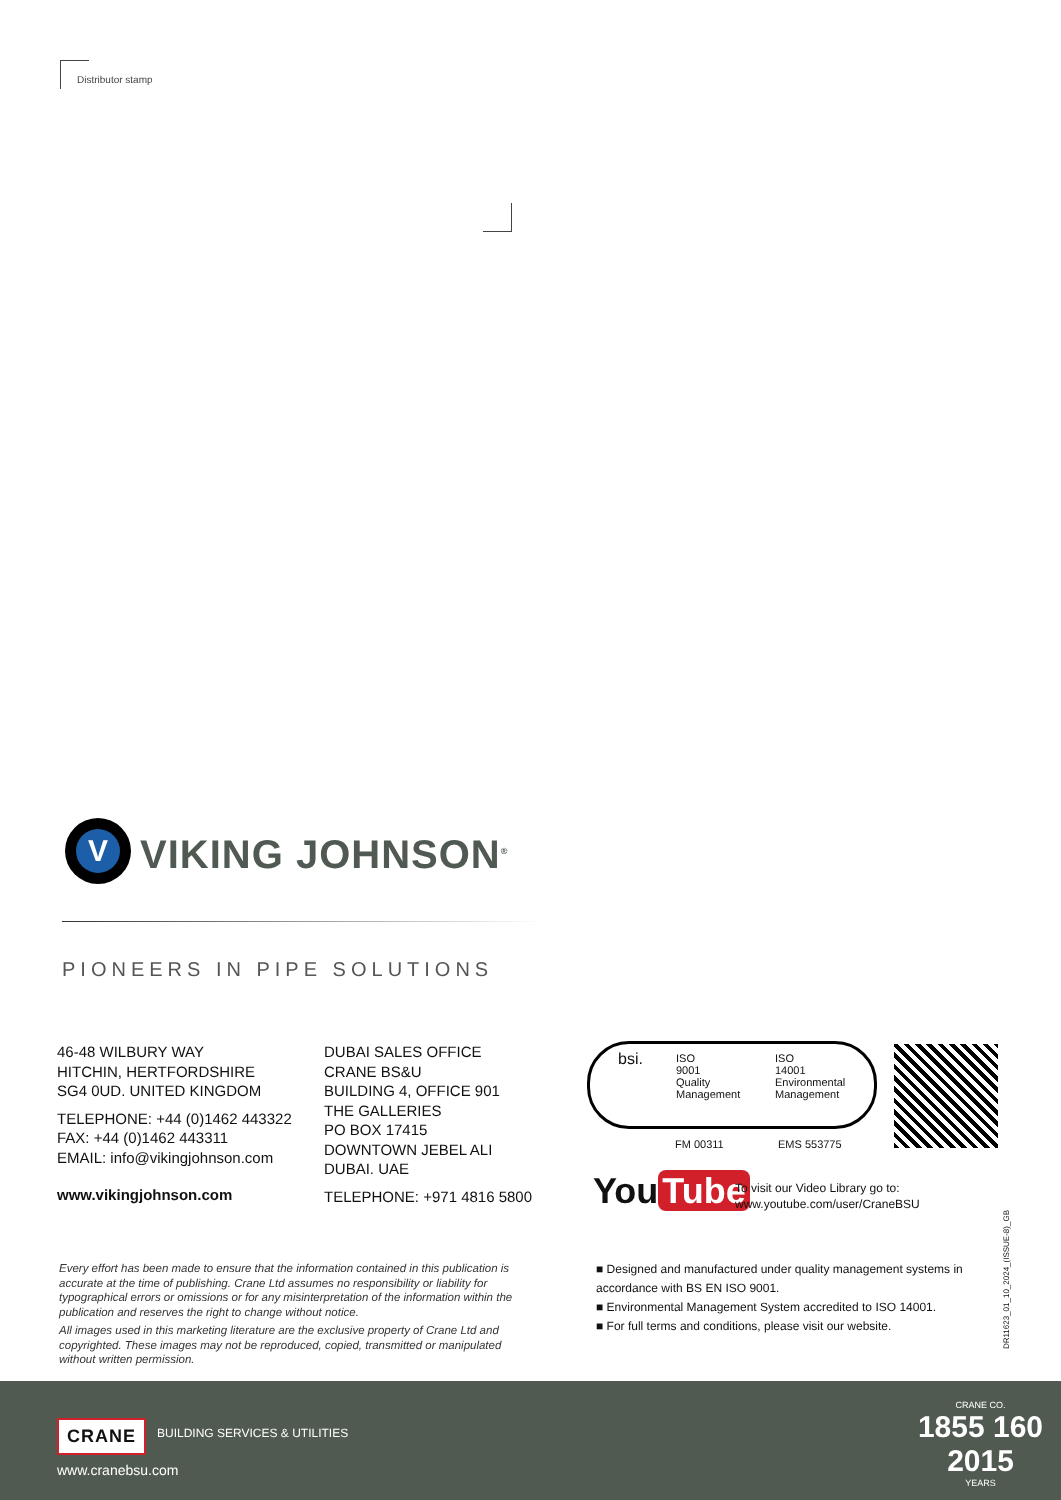Distributor stamp
V
VIKING JOHNSON<sup>®</sup>
PIONEERS IN PIPE SOLUTIONS
46-48 WILBURY WAY
HITCHIN, HERTFORDSHIRE
SG4 0UD. UNITED KINGDOM
TELEPHONE: +44 (0)1462 443322
FAX: +44 (0)1462 443311
EMAIL: info@vikingjohnson.com
www.vikingjohnson.com
DUBAI SALES OFFICE
CRANE BS&U
BUILDING 4, OFFICE 901
THE GALLERIES
PO BOX 17415
DOWNTOWN JEBEL ALI
DUBAI. UAE
TELEPHONE: +971 4816 5800
bsi.
ISO
9001
Quality
Management
ISO
14001
Environmental
Management
FM 00311 EMS 553775
You Tube
To visit our Video Library go to:
www.youtube.com/user/CraneBSU
Every effort has been made to ensure that the information contained in this publication is accurate at the time of publishing. Crane Ltd assumes no responsibility or liability for typographical errors or omissions or for any misinterpretation of the information within the publication and reserves the right to change without notice.
All images used in this marketing literature are the exclusive property of Crane Ltd and copyrighted. These images may not be reproduced, copied, transmitted or manipulated without written permission.
■ Designed and manufactured under quality management systems in accordance with BS EN ISO 9001.
■ Environmental Management System accredited to ISO 14001.
■ For full terms and conditions, please visit our website.
DR11623_01_10_2024_(ISSUE-8)_GB
CRANE BUILDING SERVICES & UTILITIES
www.cranebsu.com
CRANE CO.
1855 160 2015
YEARS